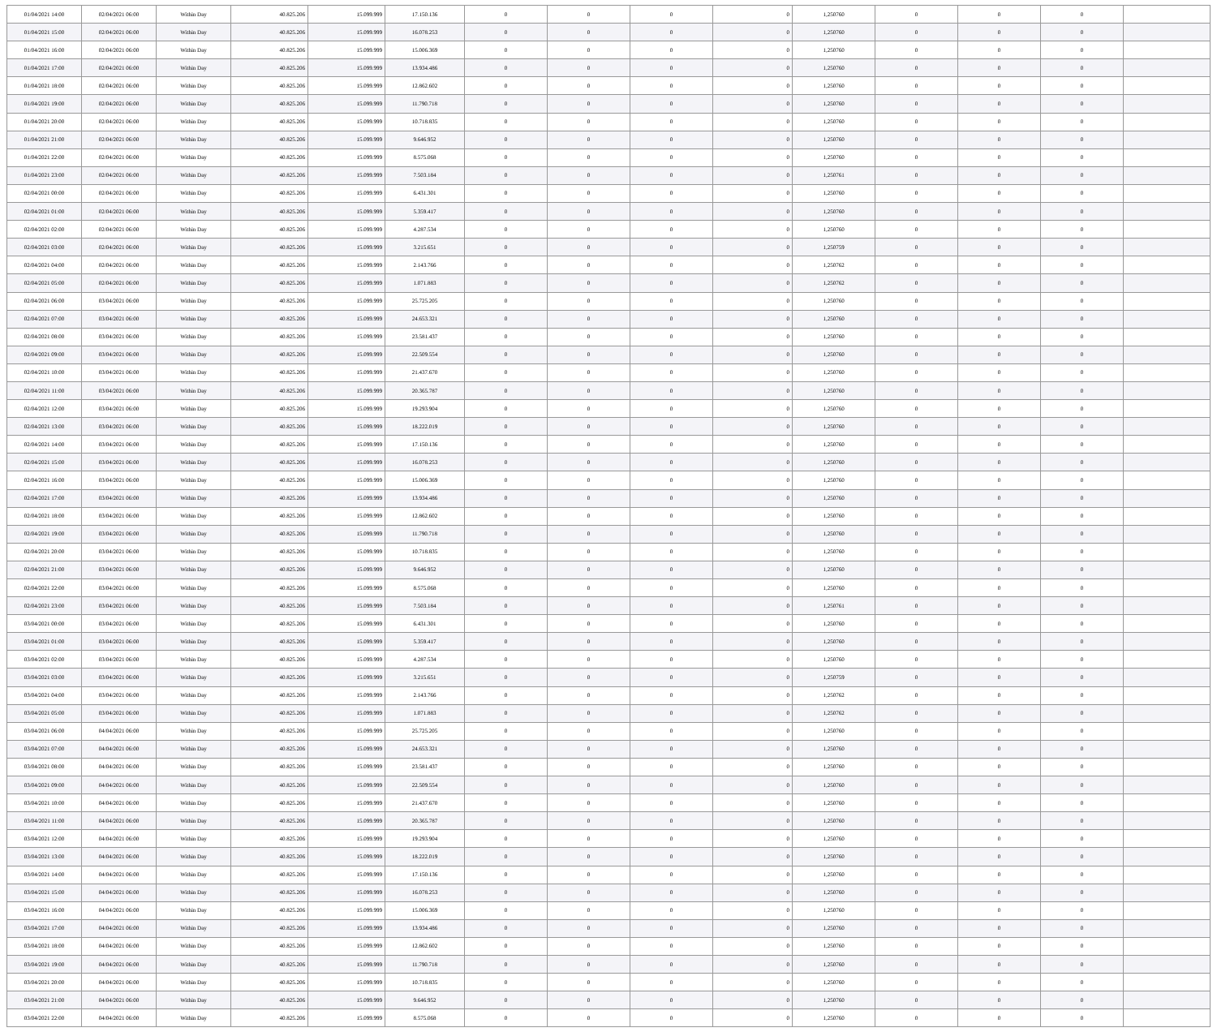| 01/04/2021 14:00 | 02/04/2021 06:00 | Within Day | 40.825.206 | 15.099.999 | 17.150.136 | 0 | 0 | 0 | 0 | 1,250760 | 0 | 0 | 0 | |
| 01/04/2021 15:00 | 02/04/2021 06:00 | Within Day | 40.825.206 | 15.099.999 | 16.078.253 | 0 | 0 | 0 | 0 | 1,250760 | 0 | 0 | 0 | |
| 01/04/2021 16:00 | 02/04/2021 06:00 | Within Day | 40.825.206 | 15.099.999 | 15.006.369 | 0 | 0 | 0 | 0 | 1,250760 | 0 | 0 | 0 | |
| 01/04/2021 17:00 | 02/04/2021 06:00 | Within Day | 40.825.206 | 15.099.999 | 13.934.486 | 0 | 0 | 0 | 0 | 1,250760 | 0 | 0 | 0 | |
| 01/04/2021 18:00 | 02/04/2021 06:00 | Within Day | 40.825.206 | 15.099.999 | 12.862.602 | 0 | 0 | 0 | 0 | 1,250760 | 0 | 0 | 0 | |
| 01/04/2021 19:00 | 02/04/2021 06:00 | Within Day | 40.825.206 | 15.099.999 | 11.790.718 | 0 | 0 | 0 | 0 | 1,250760 | 0 | 0 | 0 | |
| 01/04/2021 20:00 | 02/04/2021 06:00 | Within Day | 40.825.206 | 15.099.999 | 10.718.835 | 0 | 0 | 0 | 0 | 1,250760 | 0 | 0 | 0 | |
| 01/04/2021 21:00 | 02/04/2021 06:00 | Within Day | 40.825.206 | 15.099.999 | 9.646.952 | 0 | 0 | 0 | 0 | 1,250760 | 0 | 0 | 0 | |
| 01/04/2021 22:00 | 02/04/2021 06:00 | Within Day | 40.825.206 | 15.099.999 | 8.575.068 | 0 | 0 | 0 | 0 | 1,250760 | 0 | 0 | 0 | |
| 01/04/2021 23:00 | 02/04/2021 06:00 | Within Day | 40.825.206 | 15.099.999 | 7.503.184 | 0 | 0 | 0 | 0 | 1,250761 | 0 | 0 | 0 | |
| 02/04/2021 00:00 | 02/04/2021 06:00 | Within Day | 40.825.206 | 15.099.999 | 6.431.301 | 0 | 0 | 0 | 0 | 1,250760 | 0 | 0 | 0 | |
| 02/04/2021 01:00 | 02/04/2021 06:00 | Within Day | 40.825.206 | 15.099.999 | 5.359.417 | 0 | 0 | 0 | 0 | 1,250760 | 0 | 0 | 0 | |
| 02/04/2021 02:00 | 02/04/2021 06:00 | Within Day | 40.825.206 | 15.099.999 | 4.287.534 | 0 | 0 | 0 | 0 | 1,250760 | 0 | 0 | 0 | |
| 02/04/2021 03:00 | 02/04/2021 06:00 | Within Day | 40.825.206 | 15.099.999 | 3.215.651 | 0 | 0 | 0 | 0 | 1,250759 | 0 | 0 | 0 | |
| 02/04/2021 04:00 | 02/04/2021 06:00 | Within Day | 40.825.206 | 15.099.999 | 2.143.766 | 0 | 0 | 0 | 0 | 1,250762 | 0 | 0 | 0 | |
| 02/04/2021 05:00 | 02/04/2021 06:00 | Within Day | 40.825.206 | 15.099.999 | 1.071.883 | 0 | 0 | 0 | 0 | 1,250762 | 0 | 0 | 0 | |
| 02/04/2021 06:00 | 03/04/2021 06:00 | Within Day | 40.825.206 | 15.099.999 | 25.725.205 | 0 | 0 | 0 | 0 | 1,250760 | 0 | 0 | 0 | |
| 02/04/2021 07:00 | 03/04/2021 06:00 | Within Day | 40.825.206 | 15.099.999 | 24.653.321 | 0 | 0 | 0 | 0 | 1,250760 | 0 | 0 | 0 | |
| 02/04/2021 08:00 | 03/04/2021 06:00 | Within Day | 40.825.206 | 15.099.999 | 23.581.437 | 0 | 0 | 0 | 0 | 1,250760 | 0 | 0 | 0 | |
| 02/04/2021 09:00 | 03/04/2021 06:00 | Within Day | 40.825.206 | 15.099.999 | 22.509.554 | 0 | 0 | 0 | 0 | 1,250760 | 0 | 0 | 0 | |
| 02/04/2021 10:00 | 03/04/2021 06:00 | Within Day | 40.825.206 | 15.099.999 | 21.437.670 | 0 | 0 | 0 | 0 | 1,250760 | 0 | 0 | 0 | |
| 02/04/2021 11:00 | 03/04/2021 06:00 | Within Day | 40.825.206 | 15.099.999 | 20.365.787 | 0 | 0 | 0 | 0 | 1,250760 | 0 | 0 | 0 | |
| 02/04/2021 12:00 | 03/04/2021 06:00 | Within Day | 40.825.206 | 15.099.999 | 19.293.904 | 0 | 0 | 0 | 0 | 1,250760 | 0 | 0 | 0 | |
| 02/04/2021 13:00 | 03/04/2021 06:00 | Within Day | 40.825.206 | 15.099.999 | 18.222.019 | 0 | 0 | 0 | 0 | 1,250760 | 0 | 0 | 0 | |
| 02/04/2021 14:00 | 03/04/2021 06:00 | Within Day | 40.825.206 | 15.099.999 | 17.150.136 | 0 | 0 | 0 | 0 | 1,250760 | 0 | 0 | 0 | |
| 02/04/2021 15:00 | 03/04/2021 06:00 | Within Day | 40.825.206 | 15.099.999 | 16.078.253 | 0 | 0 | 0 | 0 | 1,250760 | 0 | 0 | 0 | |
| 02/04/2021 16:00 | 03/04/2021 06:00 | Within Day | 40.825.206 | 15.099.999 | 15.006.369 | 0 | 0 | 0 | 0 | 1,250760 | 0 | 0 | 0 | |
| 02/04/2021 17:00 | 03/04/2021 06:00 | Within Day | 40.825.206 | 15.099.999 | 13.934.486 | 0 | 0 | 0 | 0 | 1,250760 | 0 | 0 | 0 | |
| 02/04/2021 18:00 | 03/04/2021 06:00 | Within Day | 40.825.206 | 15.099.999 | 12.862.602 | 0 | 0 | 0 | 0 | 1,250760 | 0 | 0 | 0 | |
| 02/04/2021 19:00 | 03/04/2021 06:00 | Within Day | 40.825.206 | 15.099.999 | 11.790.718 | 0 | 0 | 0 | 0 | 1,250760 | 0 | 0 | 0 | |
| 02/04/2021 20:00 | 03/04/2021 06:00 | Within Day | 40.825.206 | 15.099.999 | 10.718.835 | 0 | 0 | 0 | 0 | 1,250760 | 0 | 0 | 0 | |
| 02/04/2021 21:00 | 03/04/2021 06:00 | Within Day | 40.825.206 | 15.099.999 | 9.646.952 | 0 | 0 | 0 | 0 | 1,250760 | 0 | 0 | 0 | |
| 02/04/2021 22:00 | 03/04/2021 06:00 | Within Day | 40.825.206 | 15.099.999 | 8.575.068 | 0 | 0 | 0 | 0 | 1,250760 | 0 | 0 | 0 | |
| 02/04/2021 23:00 | 03/04/2021 06:00 | Within Day | 40.825.206 | 15.099.999 | 7.503.184 | 0 | 0 | 0 | 0 | 1,250761 | 0 | 0 | 0 | |
| 03/04/2021 00:00 | 03/04/2021 06:00 | Within Day | 40.825.206 | 15.099.999 | 6.431.301 | 0 | 0 | 0 | 0 | 1,250760 | 0 | 0 | 0 | |
| 03/04/2021 01:00 | 03/04/2021 06:00 | Within Day | 40.825.206 | 15.099.999 | 5.359.417 | 0 | 0 | 0 | 0 | 1,250760 | 0 | 0 | 0 | |
| 03/04/2021 02:00 | 03/04/2021 06:00 | Within Day | 40.825.206 | 15.099.999 | 4.287.534 | 0 | 0 | 0 | 0 | 1,250760 | 0 | 0 | 0 | |
| 03/04/2021 03:00 | 03/04/2021 06:00 | Within Day | 40.825.206 | 15.099.999 | 3.215.651 | 0 | 0 | 0 | 0 | 1,250759 | 0 | 0 | 0 | |
| 03/04/2021 04:00 | 03/04/2021 06:00 | Within Day | 40.825.206 | 15.099.999 | 2.143.766 | 0 | 0 | 0 | 0 | 1,250762 | 0 | 0 | 0 | |
| 03/04/2021 05:00 | 03/04/2021 06:00 | Within Day | 40.825.206 | 15.099.999 | 1.071.883 | 0 | 0 | 0 | 0 | 1,250762 | 0 | 0 | 0 | |
| 03/04/2021 06:00 | 04/04/2021 06:00 | Within Day | 40.825.206 | 15.099.999 | 25.725.205 | 0 | 0 | 0 | 0 | 1,250760 | 0 | 0 | 0 | |
| 03/04/2021 07:00 | 04/04/2021 06:00 | Within Day | 40.825.206 | 15.099.999 | 24.653.321 | 0 | 0 | 0 | 0 | 1,250760 | 0 | 0 | 0 | |
| 03/04/2021 08:00 | 04/04/2021 06:00 | Within Day | 40.825.206 | 15.099.999 | 23.581.437 | 0 | 0 | 0 | 0 | 1,250760 | 0 | 0 | 0 | |
| 03/04/2021 09:00 | 04/04/2021 06:00 | Within Day | 40.825.206 | 15.099.999 | 22.509.554 | 0 | 0 | 0 | 0 | 1,250760 | 0 | 0 | 0 | |
| 03/04/2021 10:00 | 04/04/2021 06:00 | Within Day | 40.825.206 | 15.099.999 | 21.437.670 | 0 | 0 | 0 | 0 | 1,250760 | 0 | 0 | 0 | |
| 03/04/2021 11:00 | 04/04/2021 06:00 | Within Day | 40.825.206 | 15.099.999 | 20.365.787 | 0 | 0 | 0 | 0 | 1,250760 | 0 | 0 | 0 | |
| 03/04/2021 12:00 | 04/04/2021 06:00 | Within Day | 40.825.206 | 15.099.999 | 19.293.904 | 0 | 0 | 0 | 0 | 1,250760 | 0 | 0 | 0 | |
| 03/04/2021 13:00 | 04/04/2021 06:00 | Within Day | 40.825.206 | 15.099.999 | 18.222.019 | 0 | 0 | 0 | 0 | 1,250760 | 0 | 0 | 0 | |
| 03/04/2021 14:00 | 04/04/2021 06:00 | Within Day | 40.825.206 | 15.099.999 | 17.150.136 | 0 | 0 | 0 | 0 | 1,250760 | 0 | 0 | 0 | |
| 03/04/2021 15:00 | 04/04/2021 06:00 | Within Day | 40.825.206 | 15.099.999 | 16.078.253 | 0 | 0 | 0 | 0 | 1,250760 | 0 | 0 | 0 | |
| 03/04/2021 16:00 | 04/04/2021 06:00 | Within Day | 40.825.206 | 15.099.999 | 15.006.369 | 0 | 0 | 0 | 0 | 1,250760 | 0 | 0 | 0 | |
| 03/04/2021 17:00 | 04/04/2021 06:00 | Within Day | 40.825.206 | 15.099.999 | 13.934.486 | 0 | 0 | 0 | 0 | 1,250760 | 0 | 0 | 0 | |
| 03/04/2021 18:00 | 04/04/2021 06:00 | Within Day | 40.825.206 | 15.099.999 | 12.862.602 | 0 | 0 | 0 | 0 | 1,250760 | 0 | 0 | 0 | |
| 03/04/2021 19:00 | 04/04/2021 06:00 | Within Day | 40.825.206 | 15.099.999 | 11.790.718 | 0 | 0 | 0 | 0 | 1,250760 | 0 | 0 | 0 | |
| 03/04/2021 20:00 | 04/04/2021 06:00 | Within Day | 40.825.206 | 15.099.999 | 10.718.835 | 0 | 0 | 0 | 0 | 1,250760 | 0 | 0 | 0 | |
| 03/04/2021 21:00 | 04/04/2021 06:00 | Within Day | 40.825.206 | 15.099.999 | 9.646.952 | 0 | 0 | 0 | 0 | 1,250760 | 0 | 0 | 0 | |
| 03/04/2021 22:00 | 04/04/2021 06:00 | Within Day | 40.825.206 | 15.099.999 | 8.575.068 | 0 | 0 | 0 | 0 | 1,250760 | 0 | 0 | 0 | |